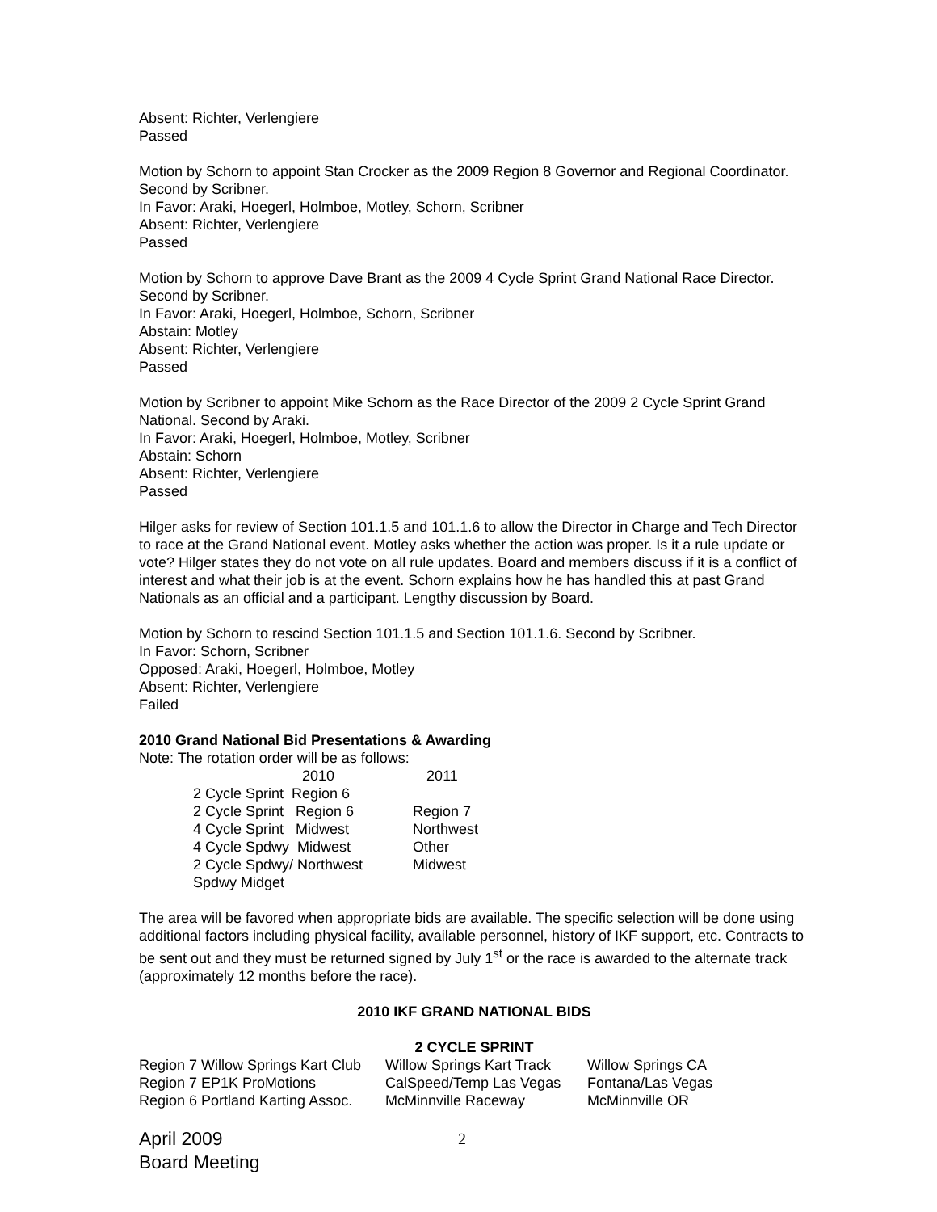Absent: Richter, Verlengiere
Passed
Motion by Schorn to appoint Stan Crocker as the 2009 Region 8 Governor and Regional Coordinator. Second by Scribner.
In Favor: Araki, Hoegerl, Holmboe, Motley, Schorn, Scribner
Absent: Richter, Verlengiere
Passed
Motion by Schorn to approve Dave Brant as the 2009 4 Cycle Sprint Grand National Race Director. Second by Scribner.
In Favor: Araki, Hoegerl, Holmboe, Schorn, Scribner
Abstain: Motley
Absent: Richter, Verlengiere
Passed
Motion by Scribner to appoint Mike Schorn as the Race Director of the 2009 2 Cycle Sprint Grand National. Second by Araki.
In Favor: Araki, Hoegerl, Holmboe, Motley, Scribner
Abstain: Schorn
Absent: Richter, Verlengiere
Passed
Hilger asks for review of Section 101.1.5 and 101.1.6 to allow the Director in Charge and Tech Director to race at the Grand National event. Motley asks whether the action was proper. Is it a rule update or vote? Hilger states they do not vote on all rule updates. Board and members discuss if it is a conflict of interest and what their job is at the event. Schorn explains how he has handled this at past Grand Nationals as an official and a participant. Lengthy discussion by Board.
Motion by Schorn to rescind Section 101.1.5 and Section 101.1.6. Second by Scribner.
In Favor: Schorn, Scribner
Opposed: Araki, Hoegerl, Holmboe, Motley
Absent: Richter, Verlengiere
Failed
2010 Grand National Bid Presentations & Awarding
Note: The rotation order will be as follows:
| | 2010 | 2011 |
| --- | --- | --- |
| 2 Cycle Sprint Region 6 | | |
| 2 Cycle Sprint Region 6 | Region 7 |
| 4 Cycle Sprint Midwest | Northwest |
| 4 Cycle Spdwy Midwest | Other |
| 2 Cycle Spdwy/ Northwest | Midwest |
| Spdwy Midget | |
The area will be favored when appropriate bids are available. The specific selection will be done using additional factors including physical facility, available personnel, history of IKF support, etc. Contracts to be sent out and they must be returned signed by July 1<sup>st</sup> or the race is awarded to the alternate track (approximately 12 months before the race).
2010 IKF GRAND NATIONAL BIDS
2 CYCLE SPRINT
| Region 7 Willow Springs Kart Club | Willow Springs Kart Track | Willow Springs CA |
| Region 7 EP1K ProMotions | CalSpeed/Temp Las Vegas | Fontana/Las Vegas |
| Region 6 Portland Karting Assoc. | McMinnville Raceway | McMinnville OR |
April 2009
Board Meeting
2